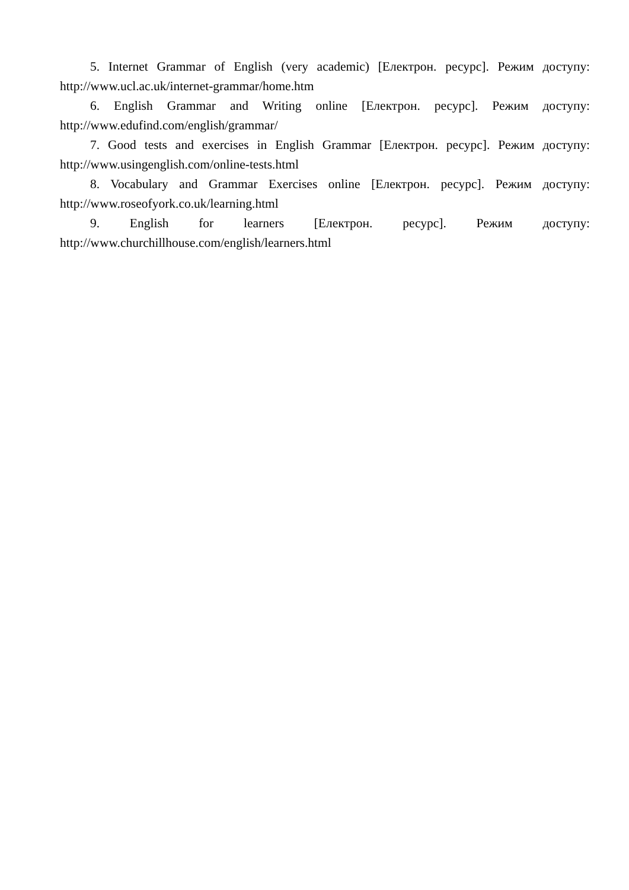5. Internet Grammar of English (very academic) [Електрон. ресурс]. Режим доступу: http://www.ucl.ac.uk/internet-grammar/home.htm
6. English Grammar and Writing online [Електрон. ресурс]. Режим доступу: http://www.edufind.com/english/grammar/
7. Good tests and exercises in English Grammar [Електрон. ресурс]. Режим доступу: http://www.usingenglish.com/online-tests.html
8. Vocabulary and Grammar Exercises online [Електрон. ресурс]. Режим доступу: http://www.roseofyork.co.uk/learning.html
9. English for learners [Електрон. ресурс]. Режим доступу: http://www.churchillhouse.com/english/learners.html